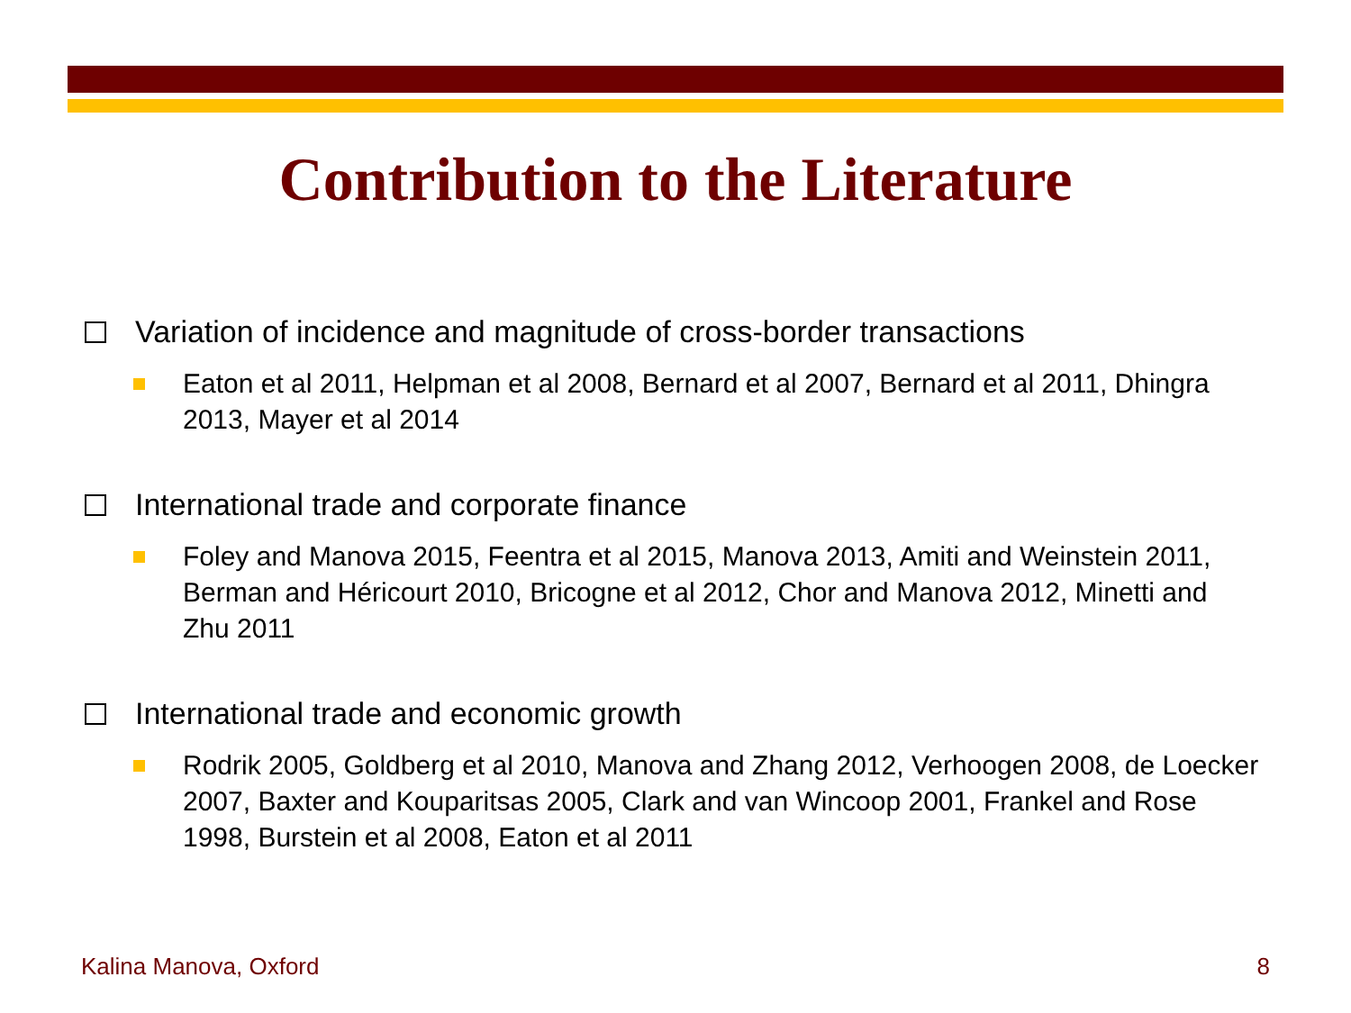Contribution to the Literature
Variation of incidence and magnitude of cross-border transactions
Eaton et al 2011, Helpman et al 2008, Bernard et al 2007, Bernard et al 2011, Dhingra 2013, Mayer et al 2014
International trade and corporate finance
Foley and Manova 2015, Feentra et al 2015, Manova 2013, Amiti and Weinstein 2011, Berman and Héricourt 2010, Bricogne et al 2012, Chor and Manova 2012, Minetti and Zhu 2011
International trade and economic growth
Rodrik 2005, Goldberg et al 2010, Manova and Zhang 2012, Verhoogen 2008, de Loecker 2007, Baxter and Kouparitsas 2005, Clark and van Wincoop 2001, Frankel and Rose 1998, Burstein et al 2008, Eaton et al 2011
Kalina Manova, Oxford 8